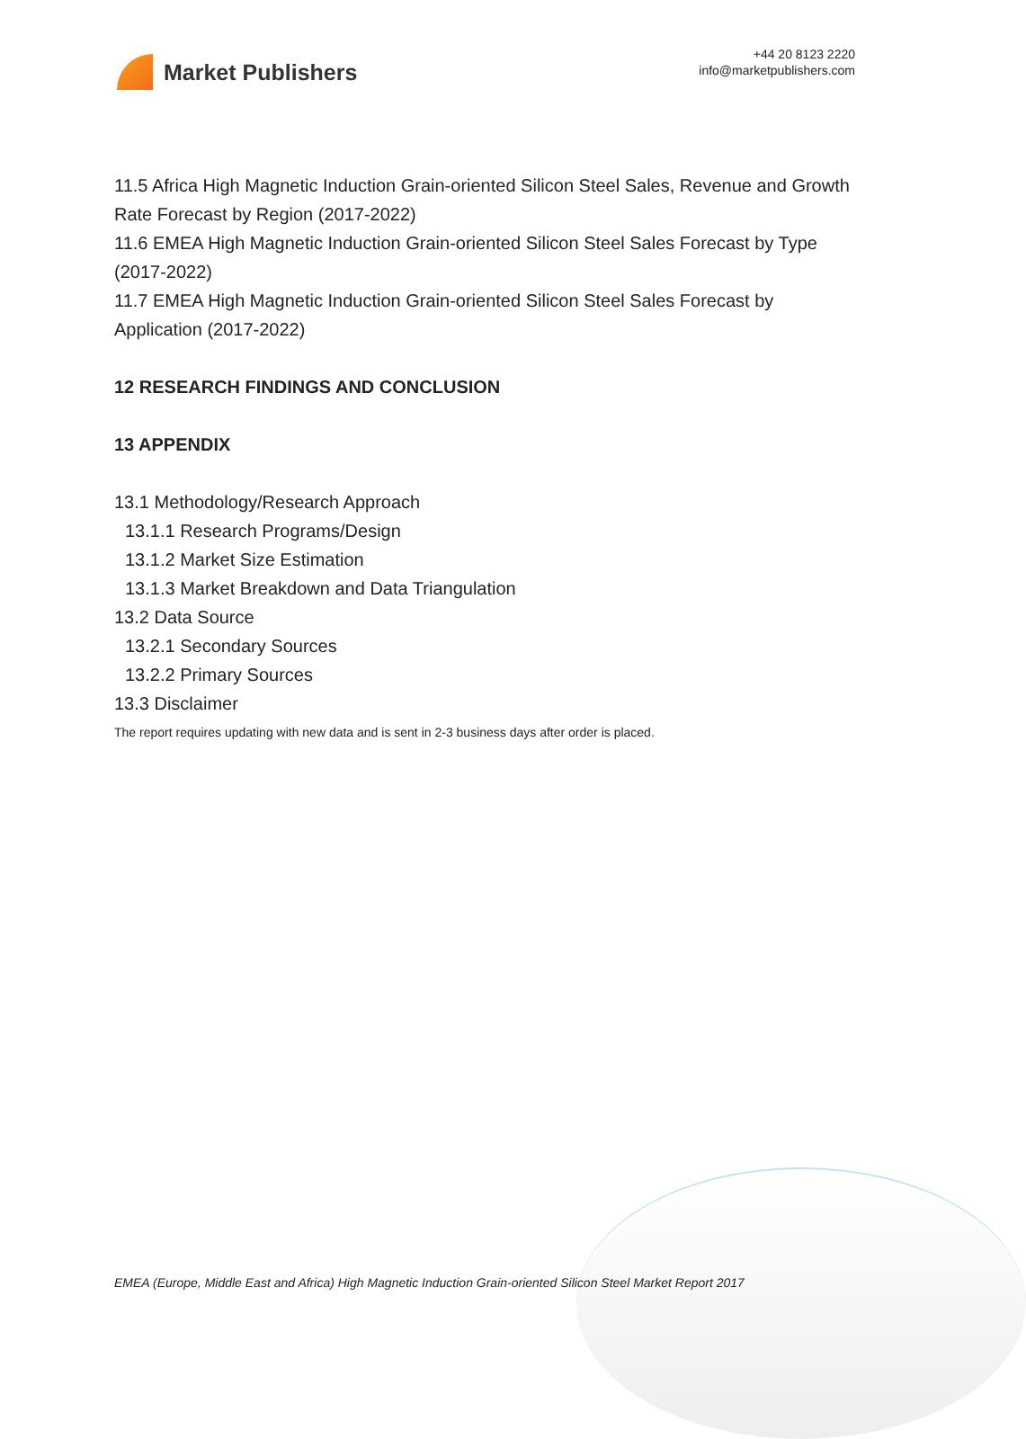Market Publishers
+44 20 8123 2220
info@marketpublishers.com
11.5 Africa High Magnetic Induction Grain-oriented Silicon Steel Sales, Revenue and Growth Rate Forecast by Region (2017-2022)
11.6 EMEA High Magnetic Induction Grain-oriented Silicon Steel Sales Forecast by Type (2017-2022)
11.7 EMEA High Magnetic Induction Grain-oriented Silicon Steel Sales Forecast by Application (2017-2022)
12 RESEARCH FINDINGS AND CONCLUSION
13 APPENDIX
13.1 Methodology/Research Approach
13.1.1 Research Programs/Design
13.1.2 Market Size Estimation
13.1.3 Market Breakdown and Data Triangulation
13.2 Data Source
13.2.1 Secondary Sources
13.2.2 Primary Sources
13.3 Disclaimer
The report requires updating with new data and is sent in 2-3 business days after order is placed.
EMEA (Europe, Middle East and Africa) High Magnetic Induction Grain-oriented Silicon Steel Market Report 2017